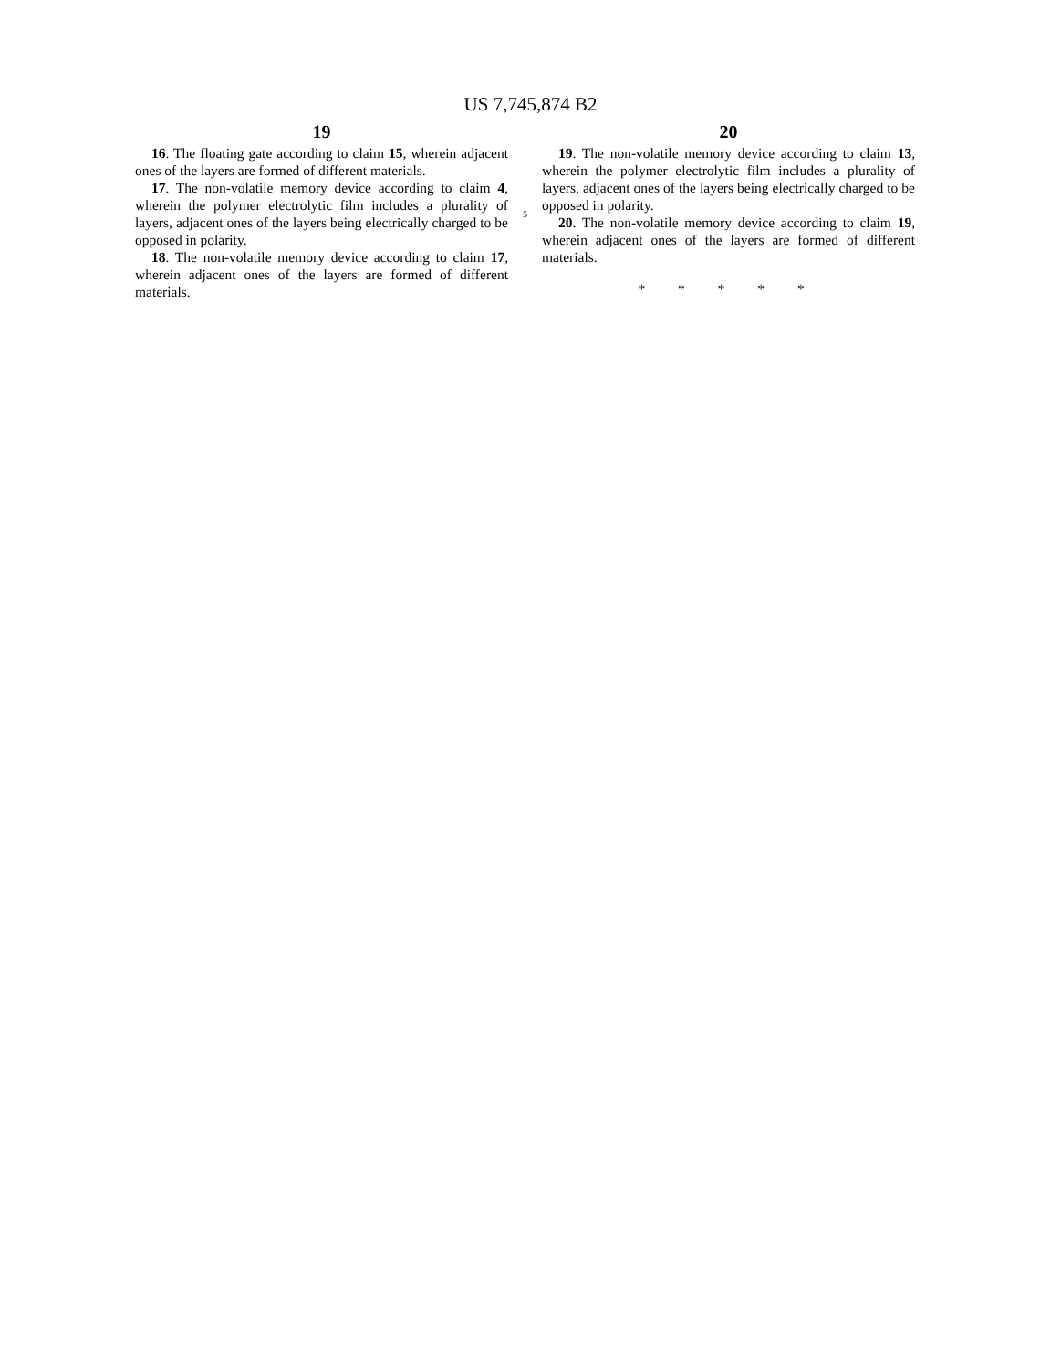US 7,745,874 B2
19
16. The floating gate according to claim 15, wherein adjacent ones of the layers are formed of different materials.
17. The non-volatile memory device according to claim 4, wherein the polymer electrolytic film includes a plurality of layers, adjacent ones of the layers being electrically charged to be opposed in polarity.
18. The non-volatile memory device according to claim 17, wherein adjacent ones of the layers are formed of different materials.
5
20
19. The non-volatile memory device according to claim 13, wherein the polymer electrolytic film includes a plurality of layers, adjacent ones of the layers being electrically charged to be opposed in polarity.
20. The non-volatile memory device according to claim 19, wherein adjacent ones of the layers are formed of different materials.
* * * * *